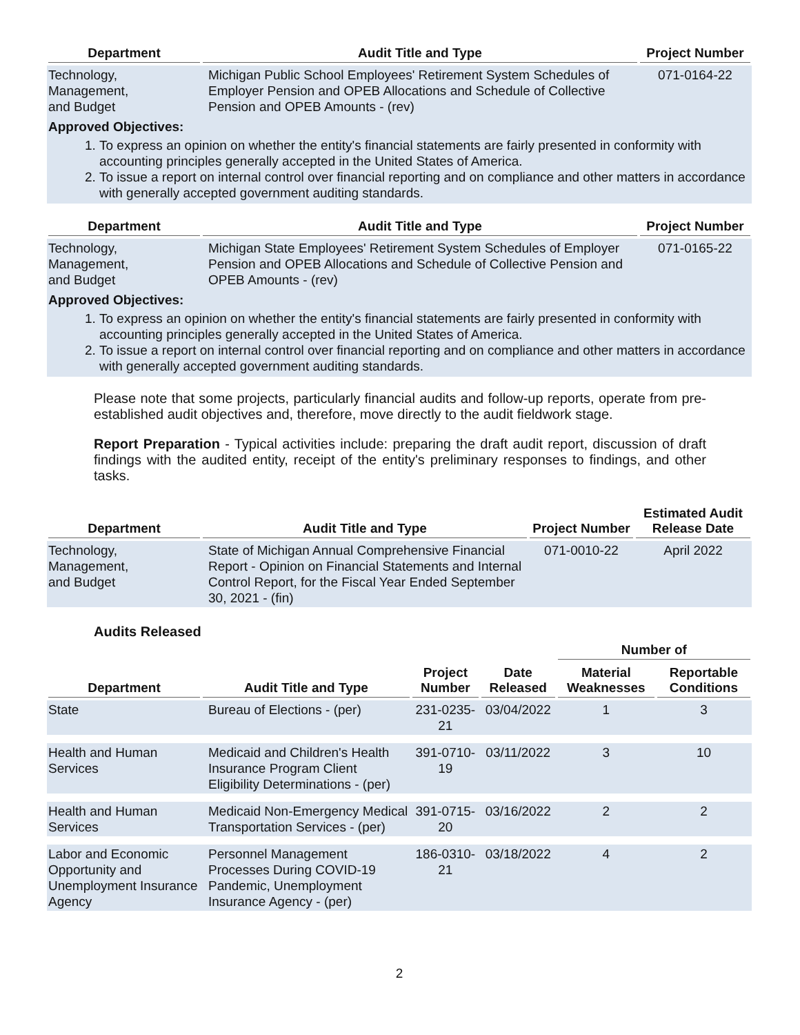| Department | Audit Title and Type | Project Number |
| --- | --- | --- |
| Technology, Management, and Budget | Michigan Public School Employees' Retirement System Schedules of Employer Pension and OPEB Allocations and Schedule of Collective Pension and OPEB Amounts - (rev) | 071-0164-22 |
Approved Objectives:
1. To express an opinion on whether the entity's financial statements are fairly presented in conformity with accounting principles generally accepted in the United States of America.
2. To issue a report on internal control over financial reporting and on compliance and other matters in accordance with generally accepted government auditing standards.
| Department | Audit Title and Type | Project Number |
| --- | --- | --- |
| Technology, Management, and Budget | Michigan State Employees' Retirement System Schedules of Employer Pension and OPEB Allocations and Schedule of Collective Pension and OPEB Amounts - (rev) | 071-0165-22 |
Approved Objectives:
1. To express an opinion on whether the entity's financial statements are fairly presented in conformity with accounting principles generally accepted in the United States of America.
2. To issue a report on internal control over financial reporting and on compliance and other matters in accordance with generally accepted government auditing standards.
Please note that some projects, particularly financial audits and follow-up reports, operate from pre-established audit objectives and, therefore, move directly to the audit fieldwork stage.
Report Preparation - Typical activities include: preparing the draft audit report, discussion of draft findings with the audited entity, receipt of the entity's preliminary responses to findings, and other tasks.
| Department | Audit Title and Type | Project Number | Estimated Audit Release Date |
| --- | --- | --- | --- |
| Technology, Management, and Budget | State of Michigan Annual Comprehensive Financial Report - Opinion on Financial Statements and Internal Control Report, for the Fiscal Year Ended September 30, 2021 - (fin) | 071-0010-22 | April 2022 |
Audits Released
| | | | | Number of | |
| --- | --- | --- | --- | --- | --- |
| Department | Audit Title and Type | Project Number | Date Released | Material Weaknesses | Reportable Conditions |
| State | Bureau of Elections - (per) | 231-0235-21 | 03/04/2022 | 1 | 3 |
| Health and Human Services | Medicaid and Children's Health Insurance Program Client Eligibility Determinations - (per) | 391-0710-19 | 03/11/2022 | 3 | 10 |
| Health and Human Services | Medicaid Non-Emergency Medical Transportation Services - (per) | 391-0715-20 | 03/16/2022 | 2 | 2 |
| Labor and Economic Opportunity and Unemployment Insurance Agency | Personnel Management Processes During COVID-19 Pandemic, Unemployment Insurance Agency - (per) | 186-0310-21 | 03/18/2022 | 4 | 2 |
2